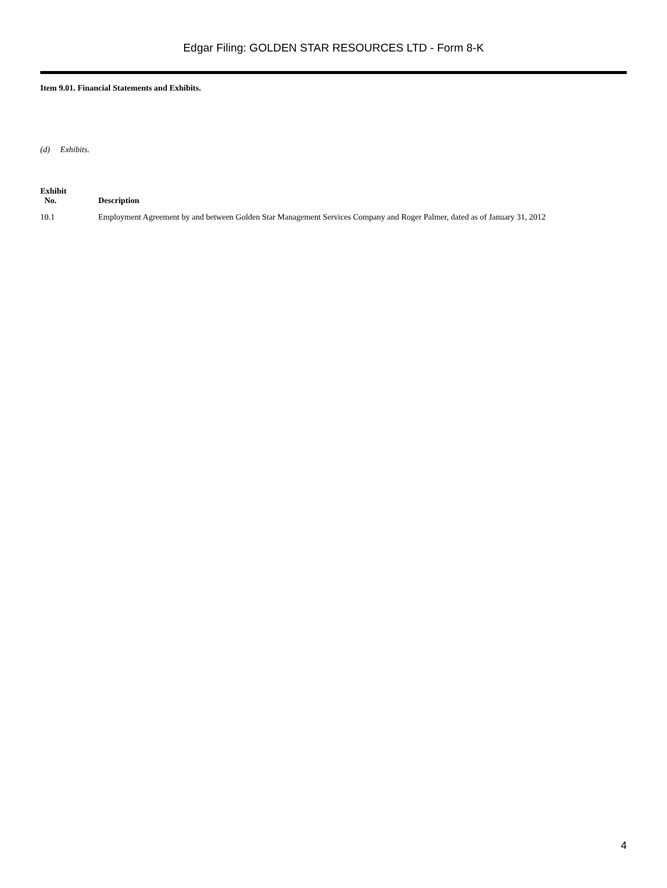Edgar Filing: GOLDEN STAR RESOURCES LTD - Form 8-K
Item 9.01. Financial Statements and Exhibits.
(d) Exhibits.
| Exhibit No. | Description |
| --- | --- |
| 10.1 | Employment Agreement by and between Golden Star Management Services Company and Roger Palmer, dated as of January 31, 2012 |
4